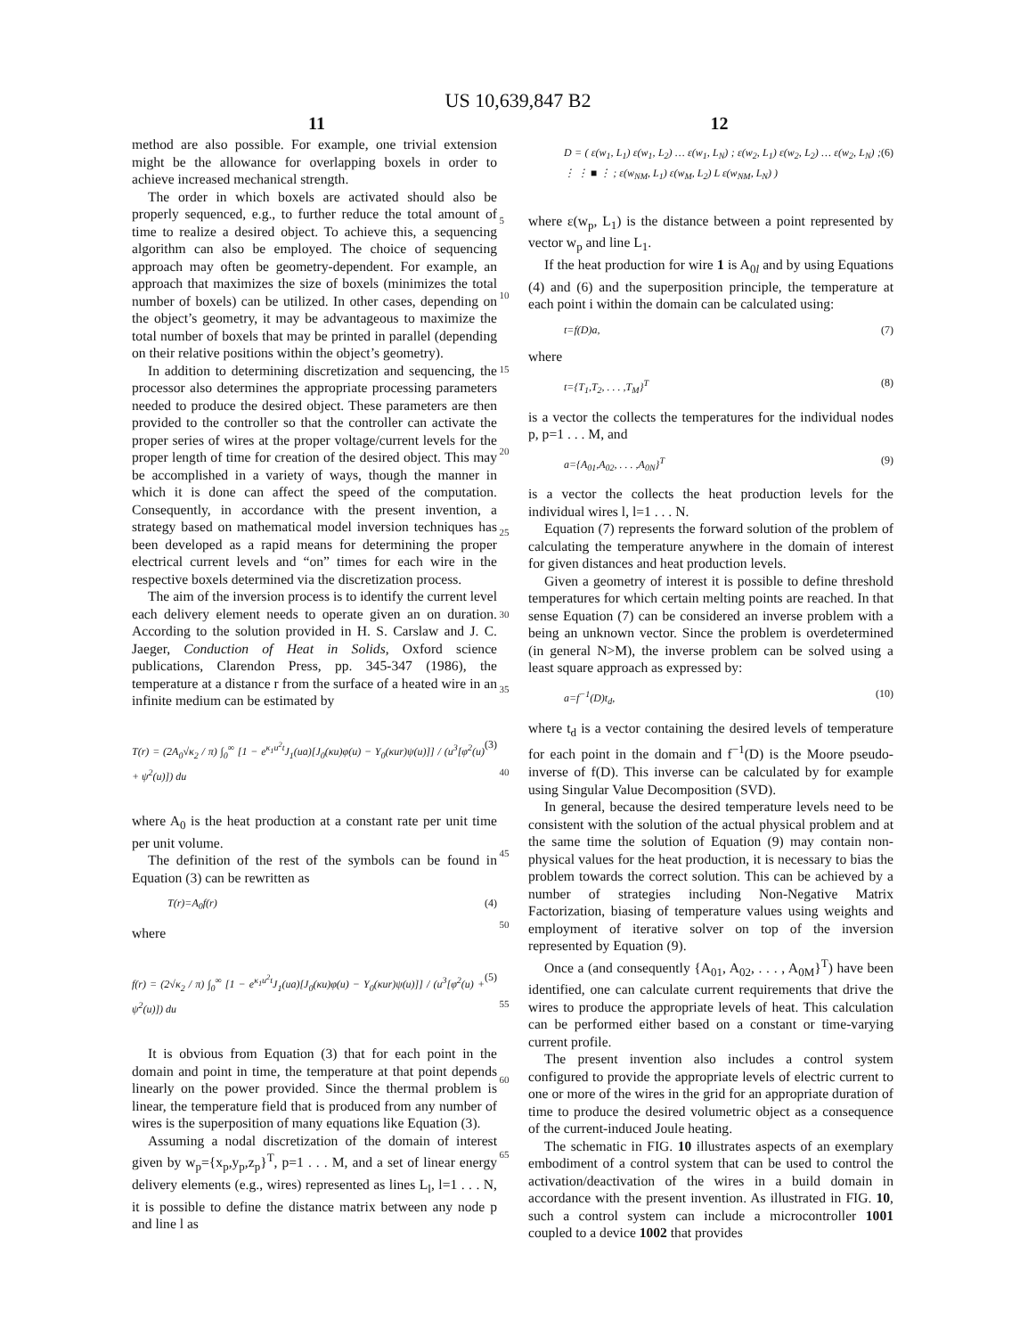US 10,639,847 B2
11 12
method are also possible. For example, one trivial extension might be the allowance for overlapping boxels in order to achieve increased mechanical strength.
The order in which boxels are activated should also be properly sequenced, e.g., to further reduce the total amount of time to realize a desired object. To achieve this, a sequencing algorithm can also be employed. The choice of sequencing approach may often be geometry-dependent. For example, an approach that maximizes the size of boxels (minimizes the total number of boxels) can be utilized. In other cases, depending on the object’s geometry, it may be advantageous to maximize the total number of boxels that may be printed in parallel (depending on their relative positions within the object’s geometry).
In addition to determining discretization and sequencing, the processor also determines the appropriate processing parameters needed to produce the desired object. These parameters are then provided to the controller so that the controller can activate the proper series of wires at the proper voltage/current levels for the proper length of time for creation of the desired object. This may be accomplished in a variety of ways, though the manner in which it is done can affect the speed of the computation. Consequently, in accordance with the present invention, a strategy based on mathematical model inversion techniques has been developed as a rapid means for determining the proper electrical current levels and “on” times for each wire in the respective boxels determined via the discretization process.
The aim of the inversion process is to identify the current level each delivery element needs to operate given an on duration. According to the solution provided in H. S. Carslaw and J. C. Jaeger, Conduction of Heat in Solids, Oxford science publications, Clarendon Press, pp. 345-347 (1986), the temperature at a distance r from the surface of a heated wire in an infinite medium can be estimated by
T(r) = (2A<sub>0</sub>√κ<sub>2</sub> / π) ∫<sub>0</sub><sup>∞</sup> [1 − e<sup>κ<sub>1</sub>u<sup>2</sup>t</sup>J<sub>1</sub>(ua)[J<sub>0</sub>(κu)φ(u) − Y<sub>0</sub>(κur)ψ(u)]] / (u<sup>3</sup>[φ<sup>2</sup>(u) + ψ<sup>2</sup>(u)]) du (3)
where A<sub>0</sub> is the heat production at a constant rate per unit time per unit volume.
The definition of the rest of the symbols can be found in Equation (3) can be rewritten as
T(r)=A<sub>0</sub>f(r) (4)
where
f(r) = (2√κ<sub>2</sub> / π) ∫<sub>0</sub><sup>∞</sup> [1 − e<sup>κ<sub>1</sub>u<sup>2</sup>t</sup>J<sub>1</sub>(ua)[J<sub>0</sub>(κu)φ(u) − Y<sub>0</sub>(κur)ψ(u)]] / (u<sup>3</sup>[φ<sup>2</sup>(u) + ψ<sup>2</sup>(u)]) du (5)
It is obvious from Equation (3) that for each point in the domain and point in time, the temperature at that point depends linearly on the power provided. Since the thermal problem is linear, the temperature field that is produced from any number of wires is the superposition of many equations like Equation (3).
Assuming a nodal discretization of the domain of interest given by w<sub>p</sub>={x<sub>p</sub>,y<sub>p</sub>,z<sub>p</sub>}<sup>T</sup>, p=1 . . . M, and a set of linear energy delivery elements (e.g., wires) represented as lines L<sub>l</sub>, l=1 . . . N, it is possible to define the distance matrix between any node p and line l as
5
10
15
20
25
30
35
40
45
50
55
60
65
D = ( ε(w<sub>1</sub>, L<sub>1</sub>) ε(w<sub>1</sub>, L<sub>2</sub>) … ε(w<sub>1</sub>, L<sub>N</sub>) ; ε(w<sub>2</sub>, L<sub>1</sub>) ε(w<sub>2</sub>, L<sub>2</sub>) … ε(w<sub>2</sub>, L<sub>N</sub>) ; ⋮ ⋮ ■ ⋮ ; ε(w<sub>NM</sub>, L<sub>1</sub>) ε(w<sub>M</sub>, L<sub>2</sub>) L ε(w<sub>NM</sub>, L<sub>N</sub>) ) (6)
where ε(w<sub>p</sub>, L<sub>1</sub>) is the distance between a point represented by vector w<sub>p</sub> and line L<sub>1</sub>.
If the heat production for wire 1 is A<sub>0l</sub> and by using Equations (4) and (6) and the superposition principle, the temperature at each point i within the domain can be calculated using:
t=f(D)a, (7)
where
t={T<sub>1</sub>,T<sub>2</sub>, . . . ,T<sub>M</sub>}<sup>T</sup> (8)
is a vector the collects the temperatures for the individual nodes p, p=1 . . . M, and
a={A<sub>01</sub>,A<sub>02</sub>, . . . ,A<sub>0N</sub>}<sup>T</sup> (9)
is a vector the collects the heat production levels for the individual wires l, l=1 . . . N.
Equation (7) represents the forward solution of the problem of calculating the temperature anywhere in the domain of interest for given distances and heat production levels.
Given a geometry of interest it is possible to define threshold temperatures for which certain melting points are reached. In that sense Equation (7) can be considered an inverse problem with a being an unknown vector. Since the problem is overdetermined (in general N>M), the inverse problem can be solved using a least square approach as expressed by:
a=f<sup>−1</sup>(D)t<sub>d</sub>, (10)
where t<sub>d</sub> is a vector containing the desired levels of temperature for each point in the domain and f<sup>−1</sup>(D) is the Moore pseudo-inverse of f(D). This inverse can be calculated by for example using Singular Value Decomposition (SVD).
In general, because the desired temperature levels need to be consistent with the solution of the actual physical problem and at the same time the solution of Equation (9) may contain non-physical values for the heat production, it is necessary to bias the problem towards the correct solution. This can be achieved by a number of strategies including Non-Negative Matrix Factorization, biasing of temperature values using weights and employment of iterative solver on top of the inversion represented by Equation (9).
Once a (and consequently {A<sub>01</sub>, A<sub>02</sub>, . . . , A<sub>0M</sub>}<sup>T</sup>) have been identified, one can calculate current requirements that drive the wires to produce the appropriate levels of heat. This calculation can be performed either based on a constant or time-varying current profile.
The present invention also includes a control system configured to provide the appropriate levels of electric current to one or more of the wires in the grid for an appropriate duration of time to produce the desired volumetric object as a consequence of the current-induced Joule heating.
The schematic in FIG. 10 illustrates aspects of an exemplary embodiment of a control system that can be used to control the activation/deactivation of the wires in a build domain in accordance with the present invention. As illustrated in FIG. 10, such a control system can include a microcontroller 1001 coupled to a device 1002 that provides